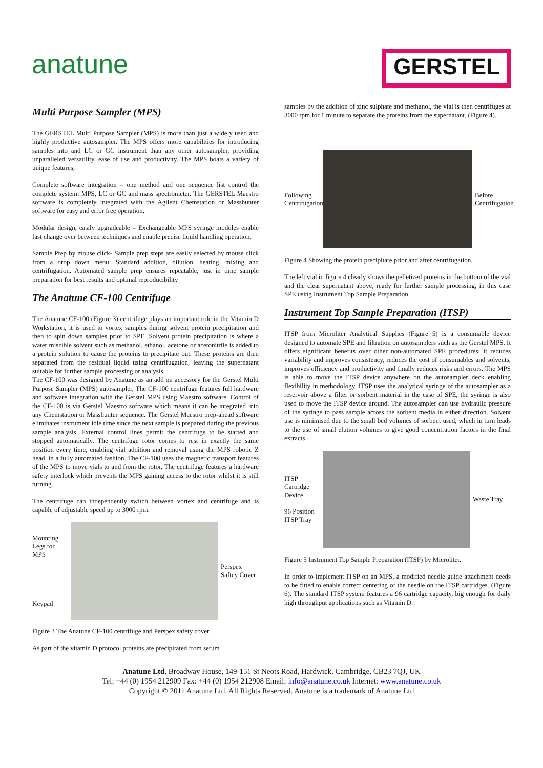anatune
GERSTEL
Multi Purpose Sampler (MPS)
The GERSTEL Multi Purpose Sampler (MPS) is more than just a widely used and highly productive autosampler. The MPS offers more capabilities for introducing samples into and LC or GC instrument than any other autosampler, providing unparalleled versatility, ease of use and productivity. The MPS boats a variety of unique features;
Complete software integration – one method and one sequence list control the complete system: MPS, LC or GC and mass spectrometer. The GERSTEL Maestro software is completely integrated with the Agilent Chemstation or Masshunter software for easy and error free operation.
Modular design, easily upgradeable – Exchangeable MPS syringe modules enable fast change over between techniques and enable precise liquid handling operation.
Sample Prep by mouse click- Sample prep steps are easily selected by mouse click from a drop down menu: Standard addition, dilution, heating, mixing and centrifugation. Automated sample prep ensures repeatable, just in time sample preparation for best results and optimal reproducibility
The Anatune CF-100 Centrifuge
The Anatune CF-100 (Figure 3) centrifuge plays an important role in the Vitamin D Workstation, it is used to vortex samples during solvent protein precipitation and then to spin down samples prior to SPE. Solvent protein precipitation is where a water miscible solvent such as methanol, ethanol, acetone or acetonitrile is added to a protein solution to cause the proteins to precipitate out. These proteins are then separated from the residual liquid using centrifugation, leaving the supernatant suitable for further sample processing or analysis.
The CF-100 was designed by Anatune as an add on accessory for the Gerstel Multi Purpose Sampler (MPS) autosampler, The CF-100 centrifuge features full hardware and software integration with the Gerstel MPS using Maestro software. Control of the CF-100 is via Gerstel Maestro software which means it can be integrated into any Chemstation or Masshunter sequence. The Gerstel Maestro prep-ahead software eliminates instrument idle time since the next sample is prepared during the previous sample analysis. External control lines permit the centrifuge to be started and stopped automatically. The centrifuge rotor comes to rest in exactly the same position every time, enabling vial addition and removal using the MPS robotic Z head, in a fully automated fashion. The CF-100 uses the magnetic transport features of the MPS to move vials to and from the rotor. The centrifuge features a hardware safety interlock which prevents the MPS gaining access to the rotor whilst it is still turning.
The centrifuge can independently switch between vortex and centrifuge and is capable of adjustable speed up to 3000 rpm.
Mounting Legs for MPS
Keypad
Perspex Saftey Cover
Figure 3 The Anatune CF-100 centrifuge and Perspex safety cover.
As part of the vitamin D protocol proteins are precipitated from serum
samples by the addition of zinc sulphate and methanol, the vial is then centrifuges at 3000 rpm for 1 minute to separate the proteins from the supernatant. (Figure 4).
Following Centrifugation
Before Centrifugation
Figure 4 Showing the protein precipitate prior and after centrifugation.
The left vial in figure 4 clearly shows the pelletized proteins in the bottom of the vial and the clear supernatant above, ready for further sample processing, in this case SPE using Instrument Top Sample Preparation.
Instrument Top Sample Preparation (ITSP)
ITSP from Microliter Analytical Supplies (Figure 5) is a consumable device designed to automate SPE and filtration on autosamplers such as the Gerstel MPS. It offers significant benefits over other non-automated SPE procedures; it reduces variability and improves consistency, reduces the cost of consumables and solvents, improves efficiency and productivity and finally reduces risks and errors. The MPS is able to move the ITSP device anywhere on the autosampler deck enabling flexibility in methodology. ITSP uses the analytical syringe of the autosampler as a reservoir above a filter or sorbent material in the case of SPE, the syringe is also used to move the ITSP device around. The autosampler can use hydraulic pressure of the syringe to pass sample across the sorbent media in either direction. Solvent use is minimised due to the small bed volumes of sorbent used, which in turn leads to the use of small elution volumes to give good concentration factors in the final extracts
ITSP Cartridge Device
96 Position ITSP Tray
Waste Tray
Figure 5 Instrument Top Sample Preparation (ITSP) by Microliter.
In order to implement ITSP on an MPS, a modified needle guide attachment needs to be fitted to enable correct centering of the needle on the ITSP cartridges. (Figure 6). The standard ITSP system features a 96 cartridge capacity, big enough for daily high throughput applications such as Vitamin D.
Anatune Ltd, Broadway House, 149-151 St Neots Road, Hardwick, Cambridge, CB23 7QJ, UK
Tel: +44 (0) 1954 212909 Fax: +44 (0) 1954 212908 Email: info@anatune.co.uk Internet: www.anatune.co.uk
Copyright © 2011 Anatune Ltd. All Rights Reserved. Anatune is a trademark of Anatune Ltd